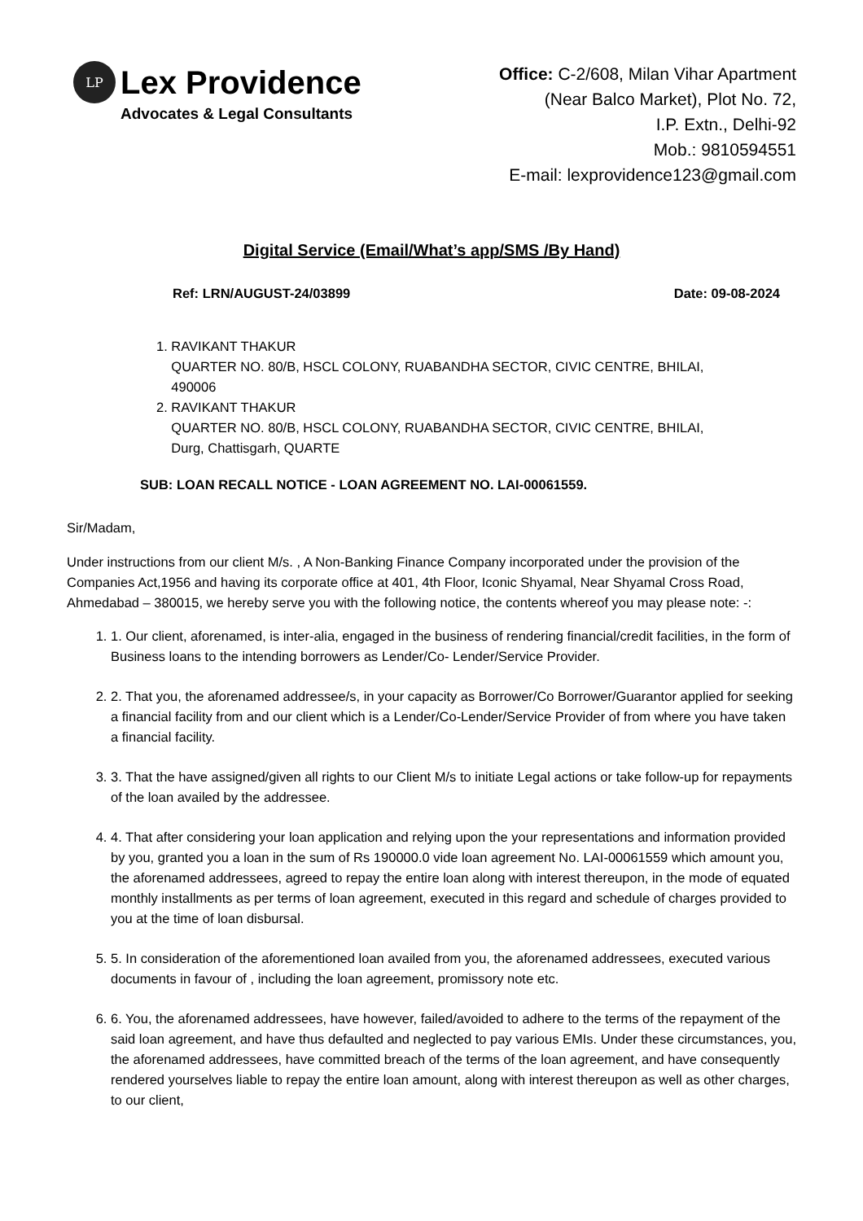LP
Lex Providence
Advocates & Legal Consultants
Office: C-2/608, Milan Vihar Apartment
(Near Balco Market), Plot No. 72,
I.P. Extn., Delhi-92
Mob.: 9810594551
E-mail: lexprovidence123@gmail.com
Digital Service (Email/What’s app/SMS /By Hand)
Ref: LRN/AUGUST-24/03899 Date: 09-08-2024
1. RAVIKANT THAKUR
QUARTER NO. 80/B, HSCL COLONY, RUABANDHA SECTOR, CIVIC CENTRE, BHILAI,
490006
2. RAVIKANT THAKUR
QUARTER NO. 80/B, HSCL COLONY, RUABANDHA SECTOR, CIVIC CENTRE, BHILAI,
Durg, Chattisgarh, QUARTE
SUB: LOAN RECALL NOTICE - LOAN AGREEMENT NO. LAI-00061559.
Sir/Madam,
Under instructions from our client M/s. , A Non-Banking Finance Company incorporated under the provision of the Companies Act,1956 and having its corporate office at 401, 4th Floor, Iconic Shyamal, Near Shyamal Cross Road, Ahmedabad – 380015, we hereby serve you with the following notice, the contents whereof you may please note: -:
1. 1. Our client, aforenamed, is inter-alia, engaged in the business of rendering financial/credit facilities, in the form of Business loans to the intending borrowers as Lender/Co- Lender/Service Provider.
2. 2. That you, the aforenamed addressee/s, in your capacity as Borrower/Co Borrower/Guarantor applied for seeking a financial facility from and our client which is a Lender/Co-Lender/Service Provider of from where you have taken a financial facility.
3. 3. That the have assigned/given all rights to our Client M/s to initiate Legal actions or take follow-up for repayments of the loan availed by the addressee.
4. 4. That after considering your loan application and relying upon the your representations and information provided by you, granted you a loan in the sum of Rs 190000.0 vide loan agreement No. LAI-00061559 which amount you, the aforenamed addressees, agreed to repay the entire loan along with interest thereupon, in the mode of equated monthly installments as per terms of loan agreement, executed in this regard and schedule of charges provided to you at the time of loan disbursal.
5. 5. In consideration of the aforementioned loan availed from you, the aforenamed addressees, executed various documents in favour of , including the loan agreement, promissory note etc.
6. 6. You, the aforenamed addressees, have however, failed/avoided to adhere to the terms of the repayment of the said loan agreement, and have thus defaulted and neglected to pay various EMIs. Under these circumstances, you, the aforenamed addressees, have committed breach of the terms of the loan agreement, and have consequently rendered yourselves liable to repay the entire loan amount, along with interest thereupon as well as other charges, to our client,